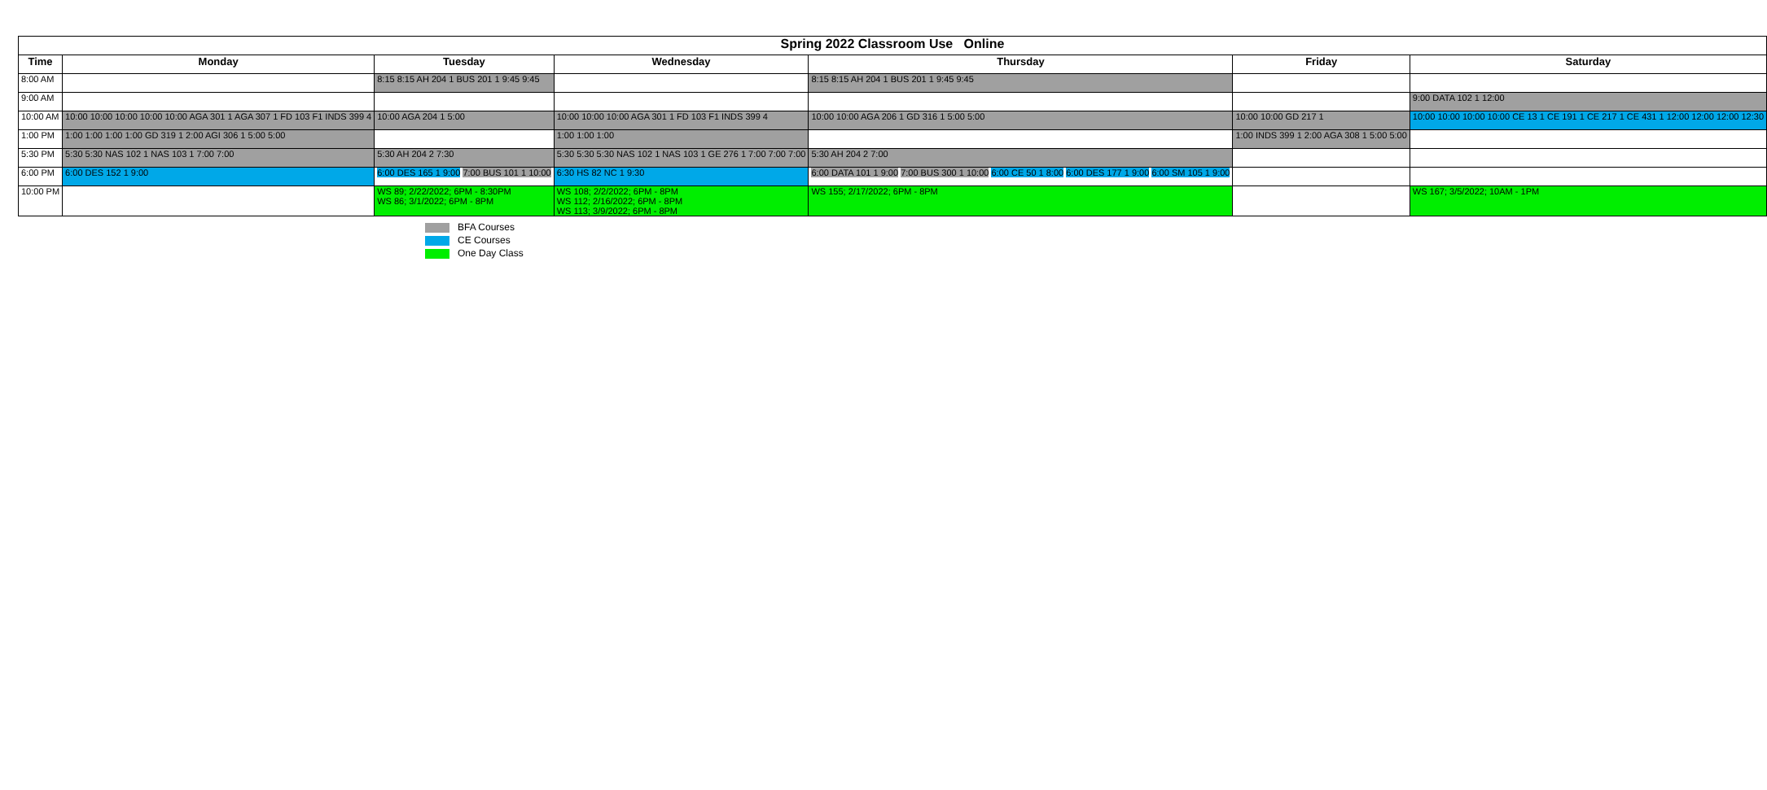| Spring 2022 Classroom Use Online | | | | | | |
| Time | Monday | Tuesday | Wednesday | Thursday | Friday | Saturday |
| 8:00 AM | | 8:15 8:15 AH 204 1 BUS 201 1 9:45 9:45 | | 8:15 8:15 AH 204 1 BUS 201 1 9:45 9:45 | | |
| 9:00 AM | | | | | | 9:00 DATA 102 1 12:00 |
| 10:00 AM | 10:00 10:00 10:00 10:00 10:00 AGA 301 1 AGA 307 1 FD 103 F1 INDS 399 4 | 10:00 AGA 204 1 5:00 | 10:00 10:00 10:00 AGA 301 1 FD 103 F1 INDS 399 4 | 10:00 10:00 AGA 206 1 GD 316 1 5:00 5:00 | 10:00 10:00 GD 217 1 | 10:00 10:00 10:00 10:00 CE 13 1 CE 191 1 CE 217 1 CE 431 1 12:00 12:00 12:00 12:30 |
| 1:00 PM | 1:00 1:00 1:00 1:00 GD 319 1 2:00 AGI 306 1 5:00 5:00 | | 1:00 1:00 1:00 | | 1:00 INDS 399 1 2:00 AGA 308 1 5:00 5:00 | |
| 5:30 PM | 5:30 5:30 NAS 102 1 NAS 103 1 7:00 7:00 | 5:30 AH 204 2 7:30 | 5:30 5:30 5:30 NAS 102 1 NAS 103 1 GE 276 1 7:00 7:00 7:00 | 5:30 AH 204 2 7:00 | | |
| 6:00 PM | 6:00 DES 152 1 9:00 | 6:00 DES 165 1 9:00 7:00 BUS 101 1 10:00 | 6:30 HS 82 NC 1 9:30 | 6:00 DATA 101 1 9:00 7:00 BUS 300 1 10:00 6:00 CE 50 1 8:00 6:00 DES 177 1 9:00 6:00 SM 105 1 9:00 | | |
| 10:00 PM | | WS 89; 2/22/2022; 6PM - 8:30PM WS 86; 3/1/2022; 6PM - 8PM | WS 108; 2/2/2022; 6PM - 8PM WS 112; 2/16/2022; 6PM - 8PM WS 113; 3/9/2022; 6PM - 8PM | WS 155; 2/17/2022; 6PM - 8PM | | WS 167; 3/5/2022; 10AM - 1PM |
BFA Courses
CE Courses
One Day Class